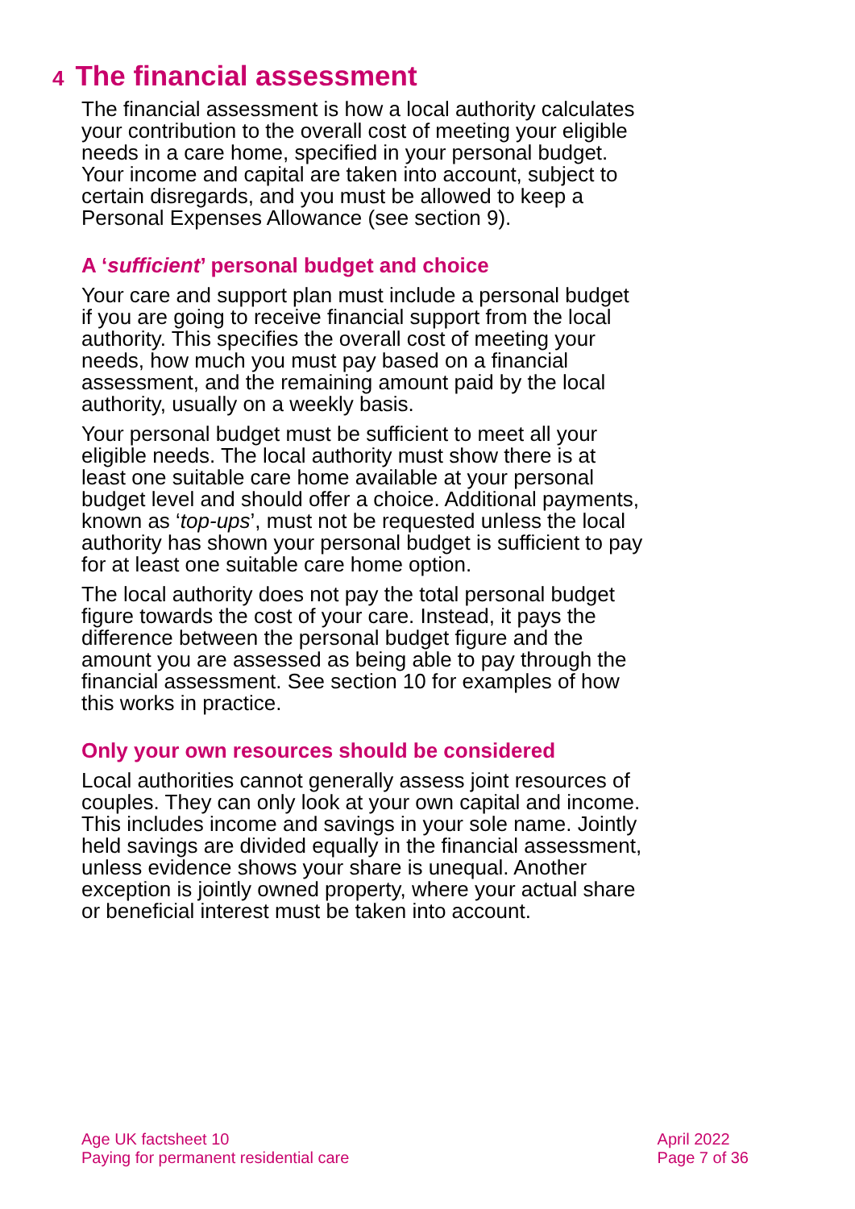4 The financial assessment
The financial assessment is how a local authority calculates your contribution to the overall cost of meeting your eligible needs in a care home, specified in your personal budget. Your income and capital are taken into account, subject to certain disregards, and you must be allowed to keep a Personal Expenses Allowance (see section 9).
A ‘sufficient’ personal budget and choice
Your care and support plan must include a personal budget if you are going to receive financial support from the local authority. This specifies the overall cost of meeting your needs, how much you must pay based on a financial assessment, and the remaining amount paid by the local authority, usually on a weekly basis.
Your personal budget must be sufficient to meet all your eligible needs. The local authority must show there is at least one suitable care home available at your personal budget level and should offer a choice. Additional payments, known as ‘top-ups’, must not be requested unless the local authority has shown your personal budget is sufficient to pay for at least one suitable care home option.
The local authority does not pay the total personal budget figure towards the cost of your care. Instead, it pays the difference between the personal budget figure and the amount you are assessed as being able to pay through the financial assessment. See section 10 for examples of how this works in practice.
Only your own resources should be considered
Local authorities cannot generally assess joint resources of couples. They can only look at your own capital and income. This includes income and savings in your sole name. Jointly held savings are divided equally in the financial assessment, unless evidence shows your share is unequal. Another exception is jointly owned property, where your actual share or beneficial interest must be taken into account.
Age UK factsheet 10
Paying for permanent residential care
April 2022
Page 7 of 36